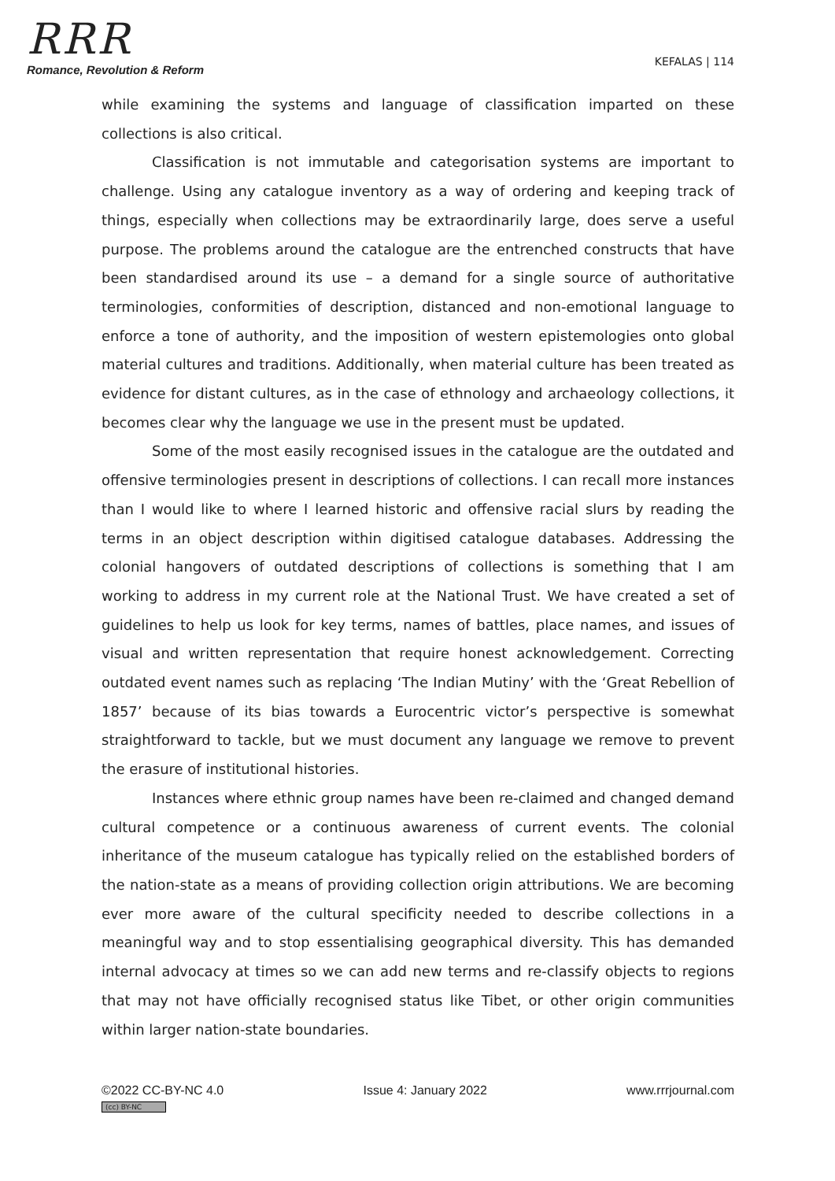RRR
Romance, Revolution & Reform
KEFALAS | 114
while examining the systems and language of classification imparted on these collections is also critical.
Classification is not immutable and categorisation systems are important to challenge. Using any catalogue inventory as a way of ordering and keeping track of things, especially when collections may be extraordinarily large, does serve a useful purpose. The problems around the catalogue are the entrenched constructs that have been standardised around its use – a demand for a single source of authoritative terminologies, conformities of description, distanced and non-emotional language to enforce a tone of authority, and the imposition of western epistemologies onto global material cultures and traditions. Additionally, when material culture has been treated as evidence for distant cultures, as in the case of ethnology and archaeology collections, it becomes clear why the language we use in the present must be updated.
Some of the most easily recognised issues in the catalogue are the outdated and offensive terminologies present in descriptions of collections. I can recall more instances than I would like to where I learned historic and offensive racial slurs by reading the terms in an object description within digitised catalogue databases. Addressing the colonial hangovers of outdated descriptions of collections is something that I am working to address in my current role at the National Trust. We have created a set of guidelines to help us look for key terms, names of battles, place names, and issues of visual and written representation that require honest acknowledgement. Correcting outdated event names such as replacing ‘The Indian Mutiny’ with the ‘Great Rebellion of 1857’ because of its bias towards a Eurocentric victor’s perspective is somewhat straightforward to tackle, but we must document any language we remove to prevent the erasure of institutional histories.
Instances where ethnic group names have been re-claimed and changed demand cultural competence or a continuous awareness of current events. The colonial inheritance of the museum catalogue has typically relied on the established borders of the nation-state as a means of providing collection origin attributions. We are becoming ever more aware of the cultural specificity needed to describe collections in a meaningful way and to stop essentialising geographical diversity. This has demanded internal advocacy at times so we can add new terms and re-classify objects to regions that may not have officially recognised status like Tibet, or other origin communities within larger nation-state boundaries.
©2022 CC-BY-NC 4.0 Issue 4: January 2022 www.rrrjournal.com
(cc) BY-NC